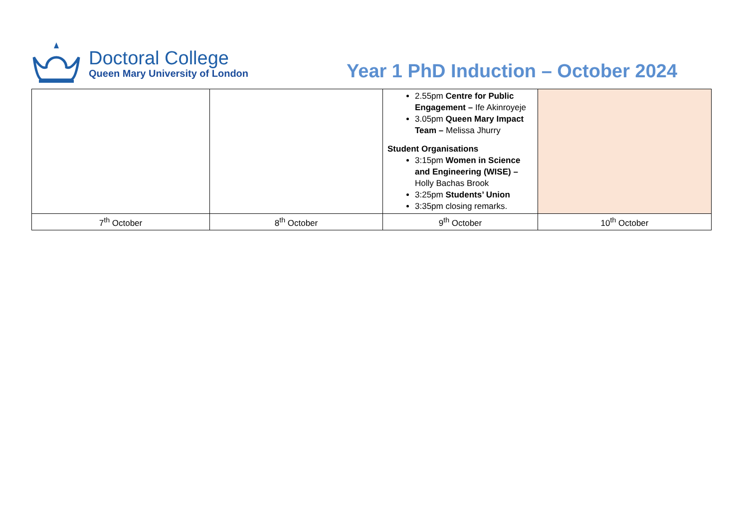Doctoral College
Queen Mary University of London
Year 1 PhD Induction – October 2024
| | | 2.55pm Centre for Public Engagement – Ife Akinroyeje 3.05pm Queen Mary Impact Team – Melissa Jhurry Student Organisations 3:15pm Women in Science and Engineering (WISE) – Holly Bachas Brook 3:25pm Students’ Union 3:35pm closing remarks. | |
| 7<sup>th</sup> October | 8<sup>th</sup> October | 9<sup>th</sup> October | 10<sup>th</sup> October |